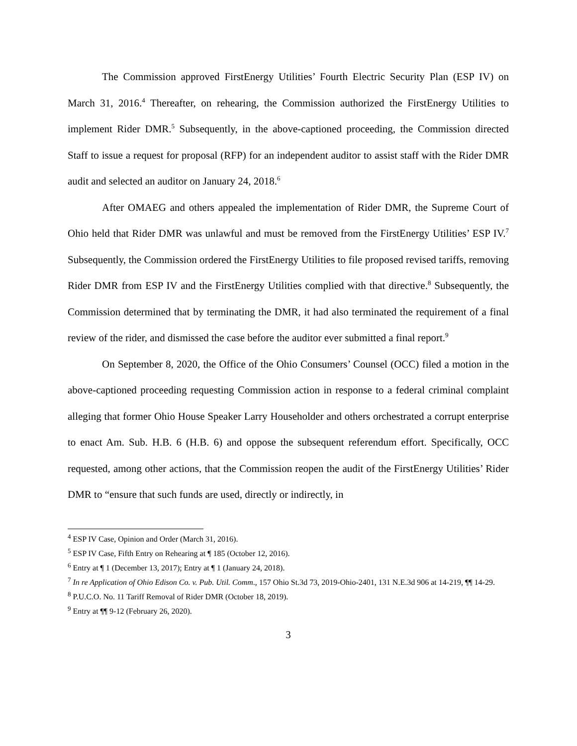The Commission approved FirstEnergy Utilities’ Fourth Electric Security Plan (ESP IV) on March 31, 2016.<sup>4</sup> Thereafter, on rehearing, the Commission authorized the FirstEnergy Utilities to implement Rider DMR.<sup>5</sup> Subsequently, in the above-captioned proceeding, the Commission directed Staff to issue a request for proposal (RFP) for an independent auditor to assist staff with the Rider DMR audit and selected an auditor on January 24, 2018.<sup>6</sup>
After OMAEG and others appealed the implementation of Rider DMR, the Supreme Court of Ohio held that Rider DMR was unlawful and must be removed from the FirstEnergy Utilities’ ESP IV.<sup>7</sup> Subsequently, the Commission ordered the FirstEnergy Utilities to file proposed revised tariffs, removing Rider DMR from ESP IV and the FirstEnergy Utilities complied with that directive.<sup>8</sup> Subsequently, the Commission determined that by terminating the DMR, it had also terminated the requirement of a final review of the rider, and dismissed the case before the auditor ever submitted a final report.<sup>9</sup>
On September 8, 2020, the Office of the Ohio Consumers’ Counsel (OCC) filed a motion in the above-captioned proceeding requesting Commission action in response to a federal criminal complaint alleging that former Ohio House Speaker Larry Householder and others orchestrated a corrupt enterprise to enact Am. Sub. H.B. 6 (H.B. 6) and oppose the subsequent referendum effort. Specifically, OCC requested, among other actions, that the Commission reopen the audit of the FirstEnergy Utilities’ Rider DMR to “ensure that such funds are used, directly or indirectly, in
<sup>4</sup> ESP IV Case, Opinion and Order (March 31, 2016).
<sup>5</sup> ESP IV Case, Fifth Entry on Rehearing at ¶ 185 (October 12, 2016).
<sup>6</sup> Entry at ¶ 1 (December 13, 2017); Entry at ¶ 1 (January 24, 2018).
<sup>7</sup> In re Application of Ohio Edison Co. v. Pub. Util. Comm., 157 Ohio St.3d 73, 2019-Ohio-2401, 131 N.E.3d 906 at 14-219, ¶¶ 14-29.
<sup>8</sup> P.U.C.O. No. 11 Tariff Removal of Rider DMR (October 18, 2019).
<sup>9</sup> Entry at ¶¶ 9-12 (February 26, 2020).
3